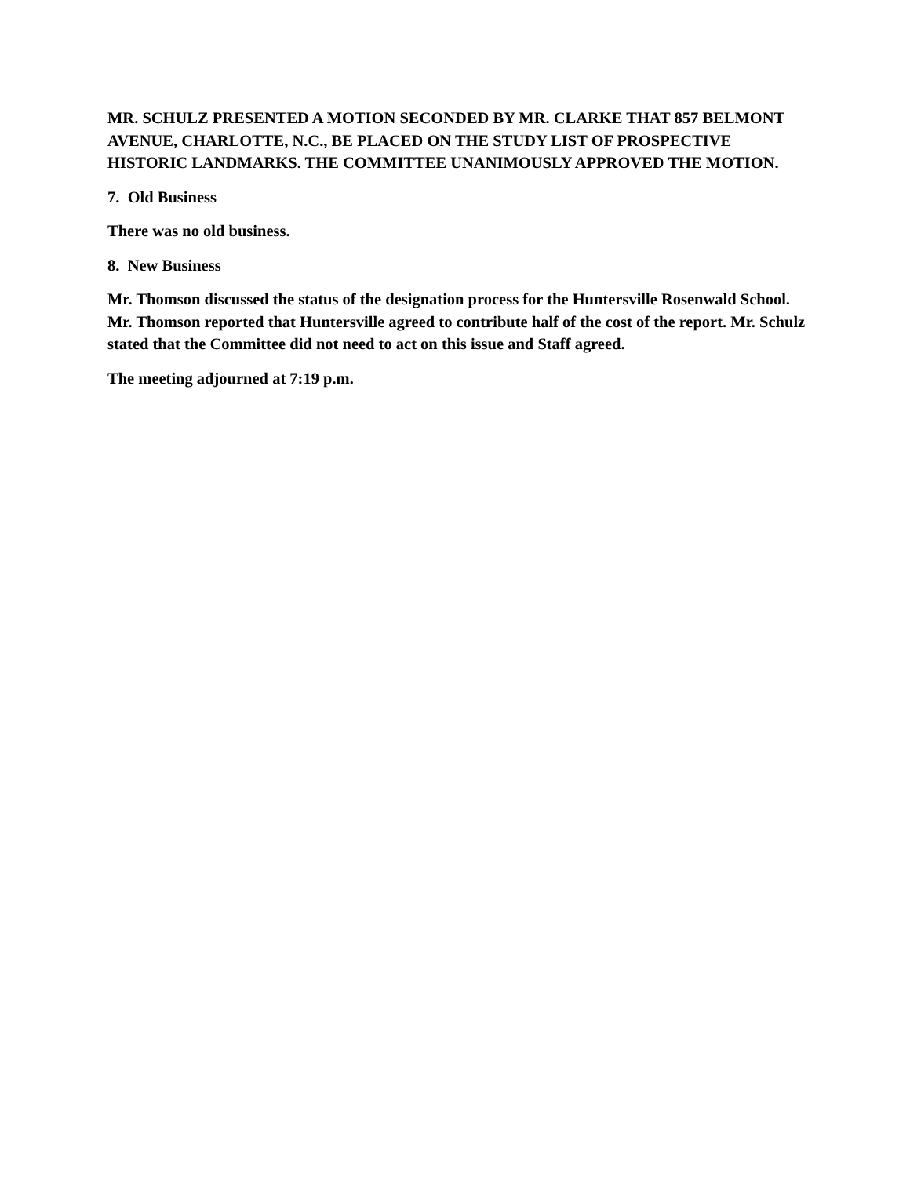MR. SCHULZ PRESENTED A MOTION SECONDED BY MR. CLARKE THAT 857 BELMONT AVENUE, CHARLOTTE, N.C., BE PLACED ON THE STUDY LIST OF PROSPECTIVE HISTORIC LANDMARKS. THE COMMITTEE UNANIMOUSLY APPROVED THE MOTION.
7. Old Business
There was no old business.
8. New Business
Mr. Thomson discussed the status of the designation process for the Huntersville Rosenwald School. Mr. Thomson reported that Huntersville agreed to contribute half of the cost of the report. Mr. Schulz stated that the Committee did not need to act on this issue and Staff agreed.
The meeting adjourned at 7:19 p.m.